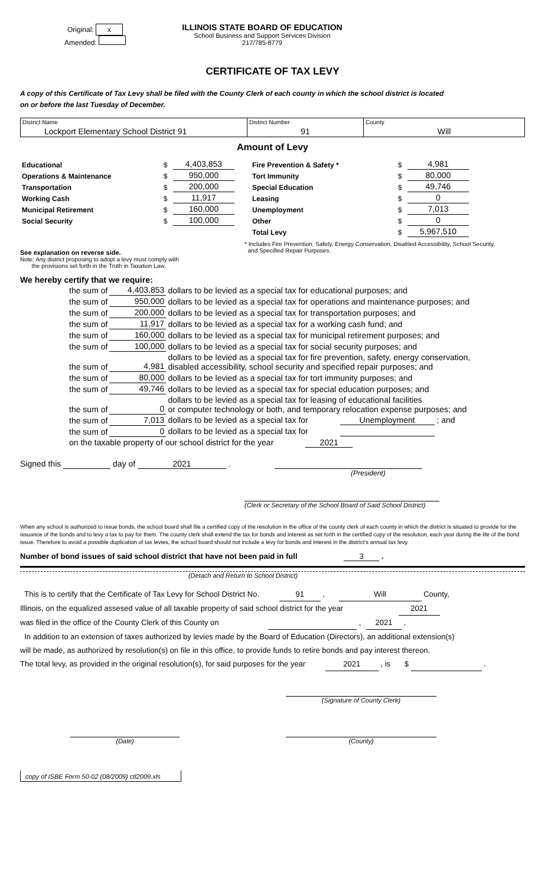Original: x
Amended:
ILLINOIS STATE BOARD OF EDUCATION
School Business and Support Services Division
217/785-8779
CERTIFICATE OF TAX LEVY
A copy of this Certificate of Tax Levy shall be filed with the County Clerk of each county in which the school district is located
on or before the last Tuesday of December.
| District Name | District Number | County |
| Lockport Elementary School District 91 | 91 | Will |
Amount of Levy
| Educational | $ | 4,403,853 | Fire Prevention & Safety * | $ | 4,981 |
| Operations & Maintenance | $ | 950,000 | Tort Immunity | $ | 80,000 |
| Transportation | $ | 200,000 | Special Education | $ | 49,746 |
| Working Cash | $ | 11,917 | Leasing | $ | 0 |
| Municipal Retirement | $ | 160,000 | Unemployment | $ | 7,013 |
| Social Security | $ | 100,000 | Other | $ | 0 |
| | | | Total Levy | $ | 5,967,510 |
See explanation on reverse side.
Note: Any district proposing to adopt a levy must comply with
the provisions set forth in the Truth in Taxation Law.
* Includes Fire Prevention, Safety, Energy Conservation, Disabled Accessibility, School Security,
and Specified Repair Purposes.
We hereby certify that we require:
| the sum of | 4,403,853 | dollars to be levied as a special tax for educational purposes; and |
| the sum of | 950,000 | dollars to be levied as a special tax for operations and maintenance purposes; and |
| the sum of | 200,000 | dollars to be levied as a special tax for transportation purposes; and |
| the sum of | 11,917 | dollars to be levied as a special tax for a working cash fund; and |
| the sum of | 160,000 | dollars to be levied as a special tax for municipal retirement purposes; and |
| the sum of | 100,000 | dollars to be levied as a special tax for social security purposes; and |
| the sum of | 4,981 | dollars to be levied as a special tax for fire prevention, safety, energy conservation, disabled accessibility, school security and specified repair purposes; and |
| the sum of | 80,000 | dollars to be levied as a special tax for tort immunity purposes; and |
| the sum of | 49,746 | dollars to be levied as a special tax for special education purposes; and |
| the sum of | 0 | dollars to be levied as a special tax for leasing of educational facilities or computer technology or both, and temporary relocation expense purposes; and |
| the sum of | 7,013 | dollars to be levied as a special tax for Unemployment ; and |
| the sum of | 0 | dollars to be levied as a special tax for |
| on the taxable property of our school district for the year 2021 | | |
Signed this day of 2021 .
(President)
(Clerk or Secretary of the School Board of Said School District)
When any school is authorized to issue bonds, the school board shall file a certified copy of the resolution in the office of the county clerk of each county in which the district is situated to provide for the issuance of the bonds and to levy a tax to pay for them. The county clerk shall extend the tax for bonds and interest as set forth in the certified copy of the resolution, each year during the life of the bond issue. Therefore to avoid a possible duplication of tax levies, the school board should not include a levy for bonds and interest in the district's annual tax levy.
Number of bond issues of said school district that have not been paid in full 3 .
(Detach and Return to School District)
This is to certify that the Certificate of Tax Levy for School District No. 91 , Will County,
Illinois, on the equalized assesed value of all taxable property of said school district for the year 2021
was filed in the office of the County Clerk of this County on , 2021 .
In addition to an extension of taxes authorized by levies made by the Board of Education (Directors), an additional extension(s)
will be made, as authorized by resolution(s) on file in this office, to provide funds to retire bonds and pay interest thereon.
The total levy, as provided in the original resolution(s), for said purposes for the year 2021 , is $ .
(Signature of County Clerk)
(Date) (County)
copy of ISBE Form 50-02 (08/2009) ctl2009.xls